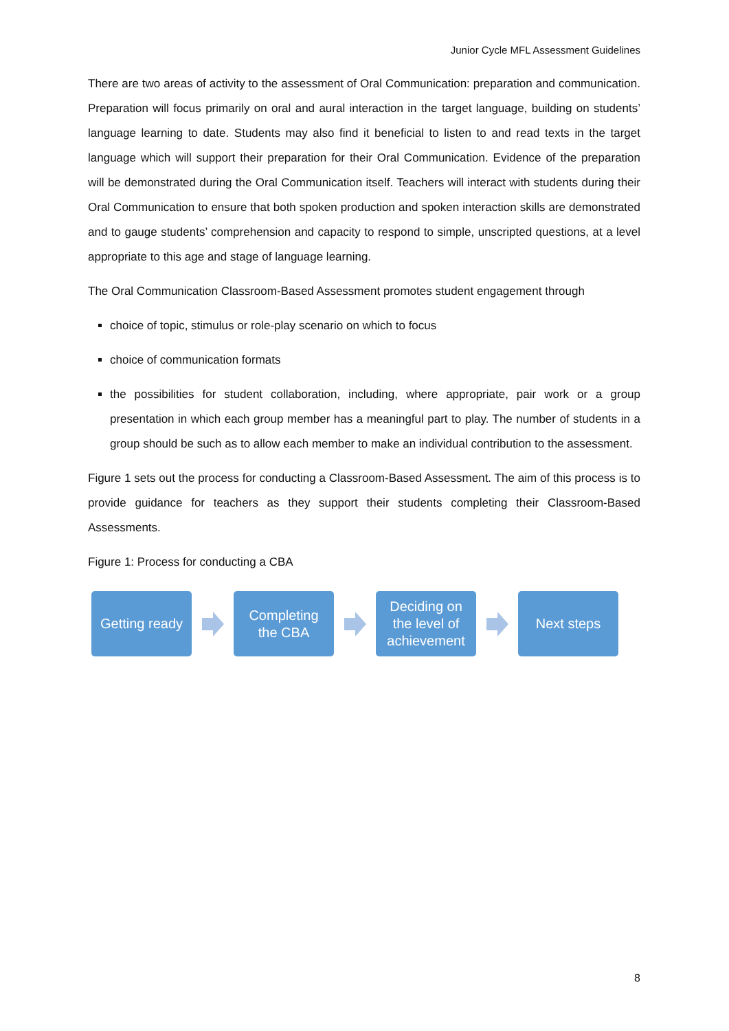Junior Cycle MFL Assessment Guidelines
There are two areas of activity to the assessment of Oral Communication: preparation and communication. Preparation will focus primarily on oral and aural interaction in the target language, building on students’ language learning to date. Students may also find it beneficial to listen to and read texts in the target language which will support their preparation for their Oral Communication. Evidence of the preparation will be demonstrated during the Oral Communication itself. Teachers will interact with students during their Oral Communication to ensure that both spoken production and spoken interaction skills are demonstrated and to gauge students’ comprehension and capacity to respond to simple, unscripted questions, at a level appropriate to this age and stage of language learning.
The Oral Communication Classroom-Based Assessment promotes student engagement through
choice of topic, stimulus or role-play scenario on which to focus
choice of communication formats
the possibilities for student collaboration, including, where appropriate, pair work or a group presentation in which each group member has a meaningful part to play. The number of students in a group should be such as to allow each member to make an individual contribution to the assessment.
Figure 1 sets out the process for conducting a Classroom-Based Assessment. The aim of this process is to provide guidance for teachers as they support their students completing their Classroom-Based Assessments.
Figure 1: Process for conducting a CBA
Getting ready
Completing
the CBA
Deciding on
the level of
achievement
Next steps
8